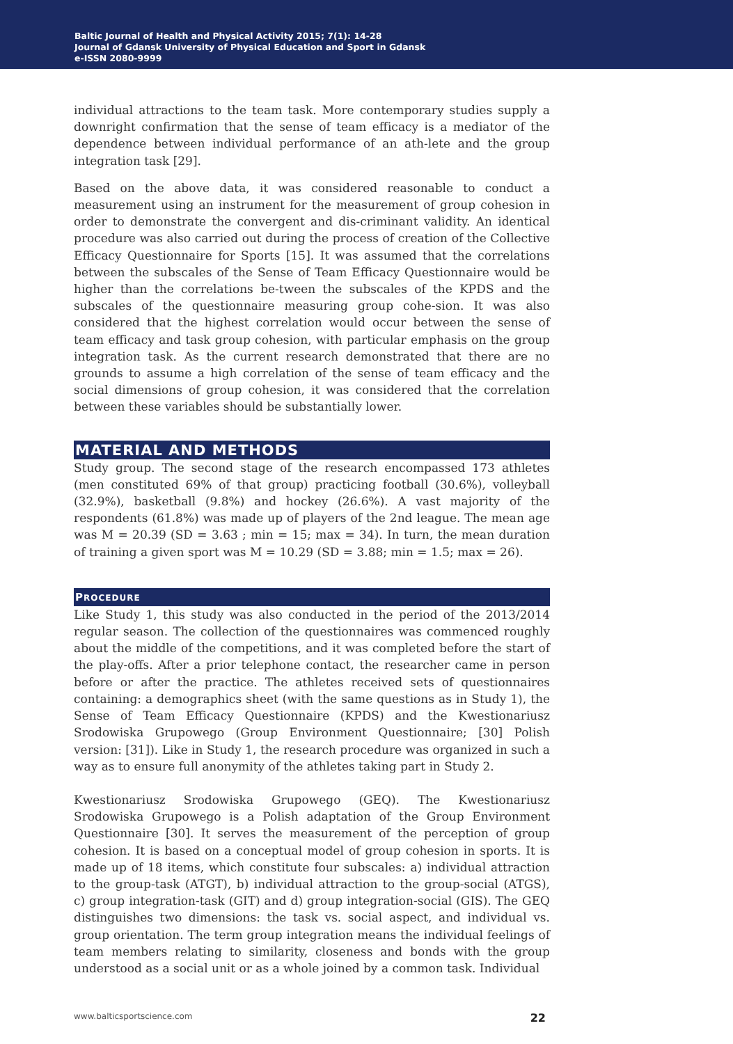Baltic Journal of Health and Physical Activity 2015; 7(1): 14-28
Journal of Gdansk University of Physical Education and Sport in Gdansk
e-ISSN 2080-9999
individual attractions to the team task. More contemporary studies supply a downright confirmation that the sense of team efficacy is a mediator of the dependence between individual performance of an ath-lete and the group integration task [29].
Based on the above data, it was considered reasonable to conduct a measurement using an instrument for the measurement of group cohesion in order to demonstrate the convergent and dis-criminant validity. An identical procedure was also carried out during the process of creation of the Collective Efficacy Questionnaire for Sports [15]. It was assumed that the correlations between the subscales of the Sense of Team Efficacy Questionnaire would be higher than the correlations be-tween the subscales of the KPDS and the subscales of the questionnaire measuring group cohe-sion. It was also considered that the highest correlation would occur between the sense of team efficacy and task group cohesion, with particular emphasis on the group integration task. As the current research demonstrated that there are no grounds to assume a high correlation of the sense of team efficacy and the social dimensions of group cohesion, it was considered that the correlation between these variables should be substantially lower.
MATERIAL AND METHODS
Study group. The second stage of the research encompassed 173 athletes (men constituted 69% of that group) practicing football (30.6%), volleyball (32.9%), basketball (9.8%) and hockey (26.6%). A vast majority of the respondents (61.8%) was made up of players of the 2nd league. The mean age was M = 20.39 (SD = 3.63 ; min = 15; max = 34). In turn, the mean duration of training a given sport was M = 10.29 (SD = 3.88; min = 1.5; max = 26).
PROCEDURE
Like Study 1, this study was also conducted in the period of the 2013/2014 regular season. The collection of the questionnaires was commenced roughly about the middle of the competitions, and it was completed before the start of the play-offs. After a prior telephone contact, the researcher came in person before or after the practice. The athletes received sets of questionnaires containing: a demographics sheet (with the same questions as in Study 1), the Sense of Team Efficacy Questionnaire (KPDS) and the Kwestionariusz Srodowiska Grupowego (Group Environment Questionnaire; [30] Polish version: [31]). Like in Study 1, the research procedure was organized in such a way as to ensure full anonymity of the athletes taking part in Study 2.
Kwestionariusz Srodowiska Grupowego (GEQ). The Kwestionariusz Srodowiska Grupowego is a Polish adaptation of the Group Environment Questionnaire [30]. It serves the measurement of the perception of group cohesion. It is based on a conceptual model of group cohesion in sports. It is made up of 18 items, which constitute four subscales: a) individual attraction to the group-task (ATGT), b) individual attraction to the group-social (ATGS), c) group integration-task (GIT) and d) group integration-social (GIS). The GEQ distinguishes two dimensions: the task vs. social aspect, and individual vs. group orientation. The term group integration means the individual feelings of team members relating to similarity, closeness and bonds with the group understood as a social unit or as a whole joined by a common task. Individual
www.balticsportscience.com 22